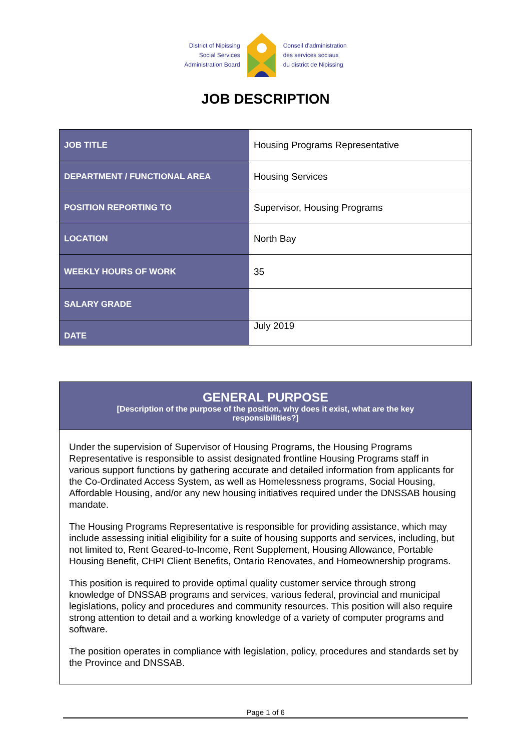District of Nipissing
Social Services
Administration Board
Conseil d'administration
des services sociaux
du district de Nipissing
JOB DESCRIPTION
| JOB TITLE | Housing Programs Representative |
| DEPARTMENT / FUNCTIONAL AREA | Housing Services |
| POSITION REPORTING TO | Supervisor, Housing Programs |
| LOCATION | North Bay |
| WEEKLY HOURS OF WORK | 35 |
| SALARY GRADE | |
| DATE | July 2019 |
GENERAL PURPOSE
[Description of the purpose of the position, why does it exist, what are the key
responsibilities?]
Under the supervision of Supervisor of Housing Programs, the Housing Programs Representative is responsible to assist designated frontline Housing Programs staff in various support functions by gathering accurate and detailed information from applicants for the Co-Ordinated Access System, as well as Homelessness programs, Social Housing, Affordable Housing, and/or any new housing initiatives required under the DNSSAB housing mandate.
The Housing Programs Representative is responsible for providing assistance, which may include assessing initial eligibility for a suite of housing supports and services, including, but not limited to, Rent Geared-to-Income, Rent Supplement, Housing Allowance, Portable Housing Benefit, CHPI Client Benefits, Ontario Renovates, and Homeownership programs.
This position is required to provide optimal quality customer service through strong knowledge of DNSSAB programs and services, various federal, provincial and municipal legislations, policy and procedures and community resources. This position will also require strong attention to detail and a working knowledge of a variety of computer programs and software.
The position operates in compliance with legislation, policy, procedures and standards set by the Province and DNSSAB.
Page 1 of 6